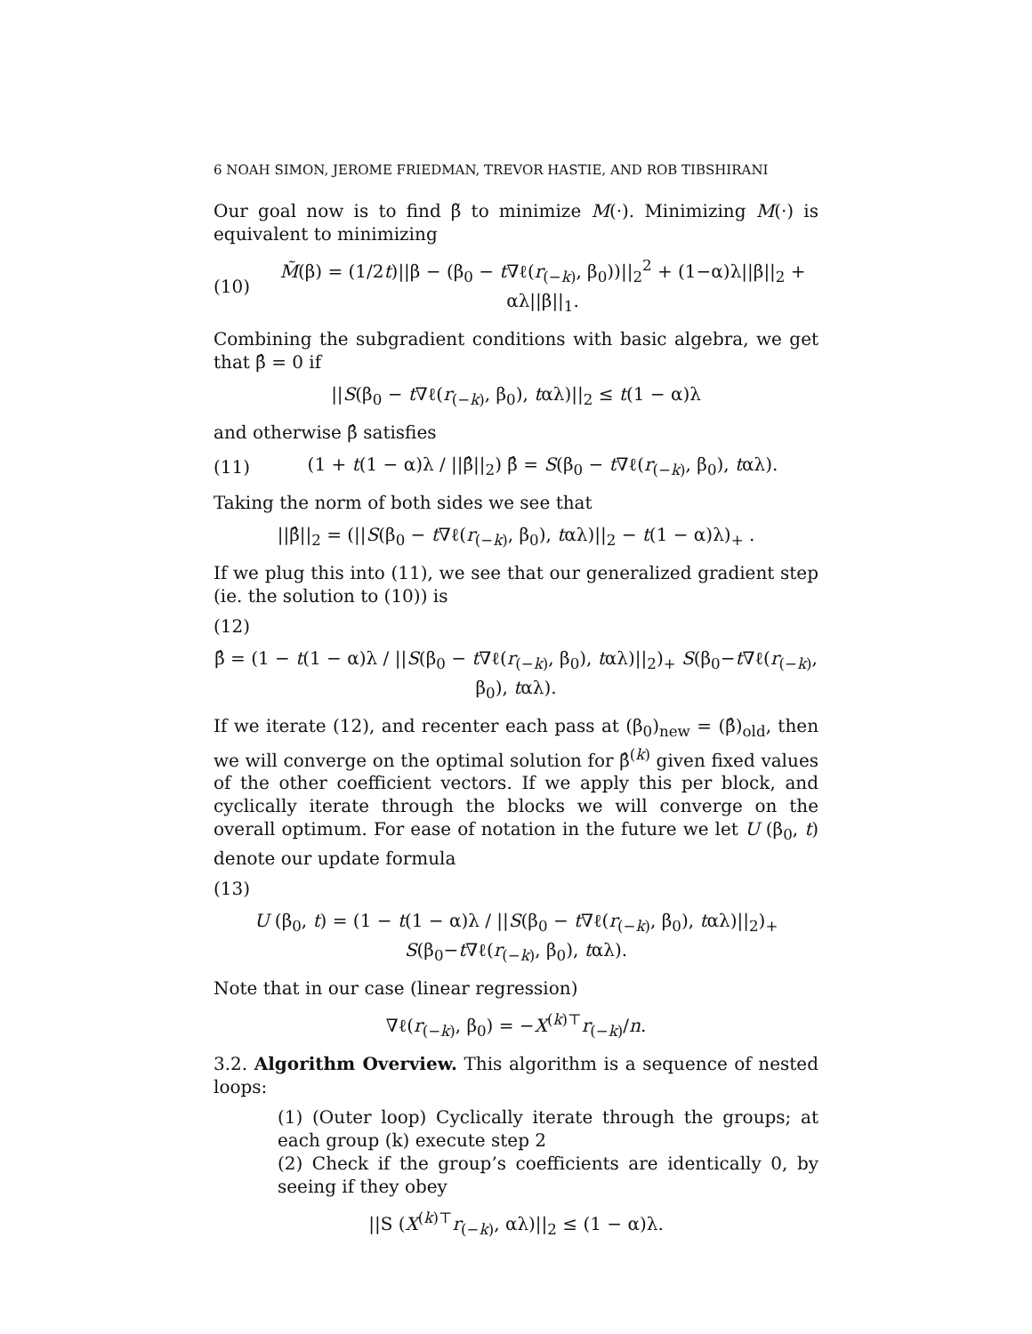6 NOAH SIMON, JEROME FRIEDMAN, TREVOR HASTIE, AND ROB TIBSHIRANI
Our goal now is to find β̃ to minimize M(·). Minimizing M(·) is equivalent to minimizing
(10) M̃(β) = (1/2t)||β − (β<sub>0</sub> − t∇ℓ(r<sub>(−k)</sub>, β<sub>0</sub>))||<sub>2</sub><sup>2</sup> + (1−α)λ||β||<sub>2</sub> + αλ||β||<sub>1</sub>.
Combining the subgradient conditions with basic algebra, we get that β̂ = 0 if
||S(β<sub>0</sub> − t∇ℓ(r<sub>(−k)</sub>, β<sub>0</sub>), tαλ)||<sub>2</sub> ≤ t(1 − α)λ
and otherwise β̂ satisfies
(11) (1 + t(1 − α)λ / ||β̂||<sub>2</sub>) β̂ = S(β<sub>0</sub> − t∇ℓ(r<sub>(−k)</sub>, β<sub>0</sub>), tαλ).
Taking the norm of both sides we see that
||β̂||<sub>2</sub> = (||S(β<sub>0</sub> − t∇ℓ(r<sub>(−k)</sub>, β<sub>0</sub>), tαλ)||<sub>2</sub> − t(1 − α)λ)<sub>+</sub> .
If we plug this into (11), we see that our generalized gradient step (ie. the solution to (10)) is
(12)
β̂ = (1 − t(1 − α)λ / ||S(β<sub>0</sub> − t∇ℓ(r<sub>(−k)</sub>, β<sub>0</sub>), tαλ)||<sub>2</sub>)<sub>+</sub> S(β<sub>0</sub>−t∇ℓ(r<sub>(−k)</sub>, β<sub>0</sub>), tαλ).
If we iterate (12), and recenter each pass at (β<sub>0</sub>)<sub>new</sub> = (β̂)<sub>old</sub>, then we will converge on the optimal solution for β̂<sup>(k)</sup> given fixed values of the other coefficient vectors. If we apply this per block, and cyclically iterate through the blocks we will converge on the overall optimum. For ease of notation in the future we let U (β<sub>0</sub>, t) denote our update formula
(13)
U (β<sub>0</sub>, t) = (1 − t(1 − α)λ / ||S(β<sub>0</sub> − t∇ℓ(r<sub>(−k)</sub>, β<sub>0</sub>), tαλ)||<sub>2</sub>)<sub>+</sub> S(β<sub>0</sub>−t∇ℓ(r<sub>(−k)</sub>, β<sub>0</sub>), tαλ).
Note that in our case (linear regression)
∇ℓ(r<sub>(−k)</sub>, β<sub>0</sub>) = −X<sup>(k)⊤</sup>r<sub>(−k)</sub>/n.
3.2. Algorithm Overview. This algorithm is a sequence of nested loops:
(1) (Outer loop) Cyclically iterate through the groups; at each group (k) execute step 2
(2) Check if the group’s coefficients are identically 0, by seeing if they obey
||S (X<sup>(k)⊤</sup>r<sub>(−k)</sub>, αλ)||<sub>2</sub> ≤ (1 − α)λ.